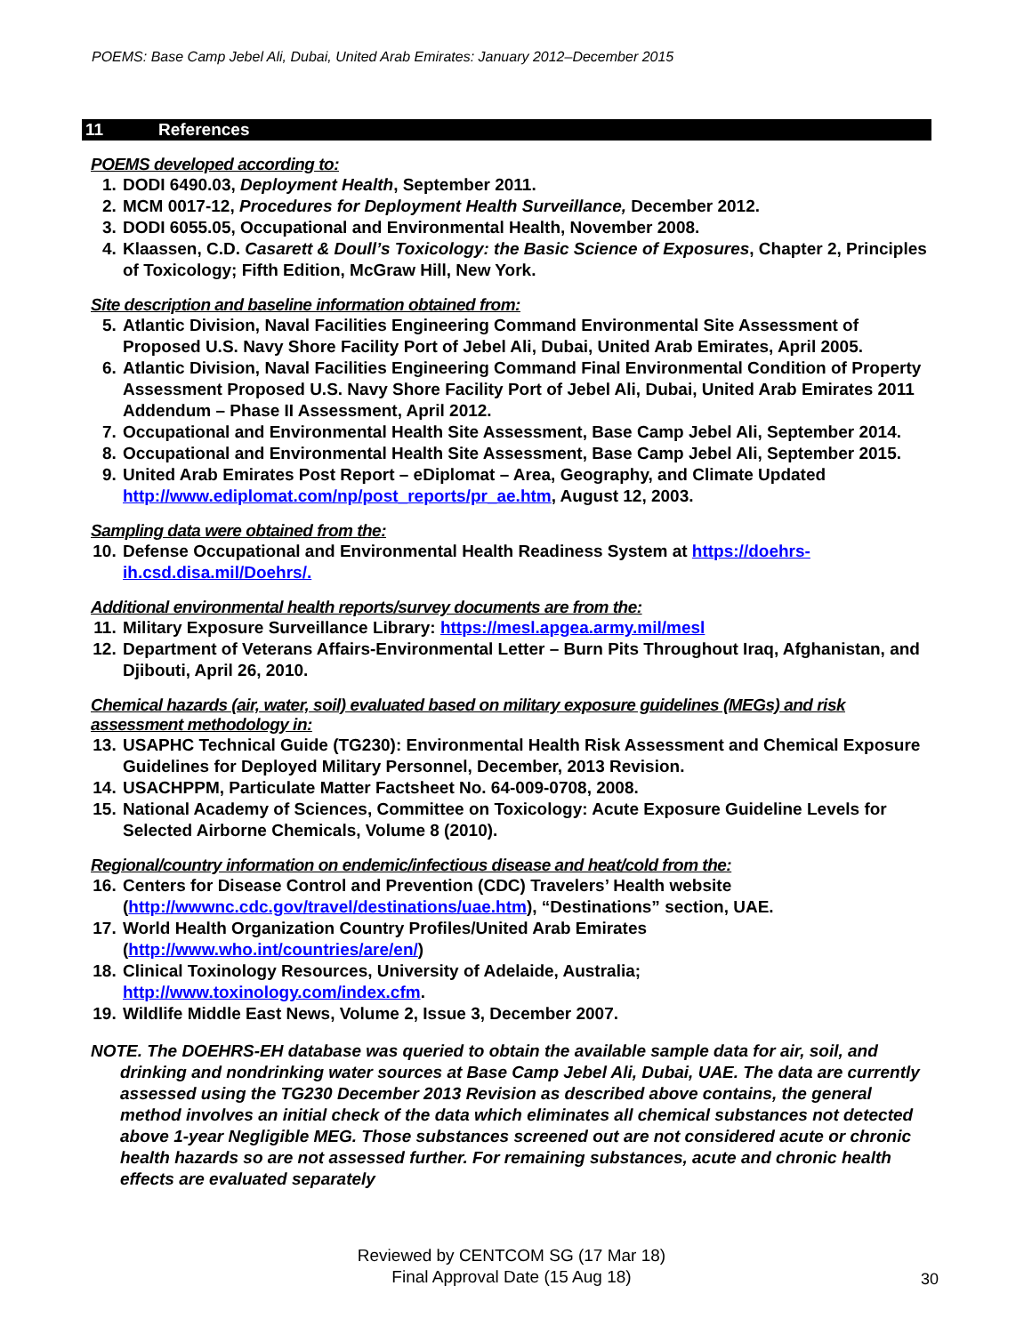POEMS: Base Camp Jebel Ali, Dubai, United Arab Emirates: January 2012–December 2015
11 References
POEMS developed according to:
1. DODI 6490.03, Deployment Health, September 2011.
2. MCM 0017-12, Procedures for Deployment Health Surveillance, December 2012.
3. DODI 6055.05, Occupational and Environmental Health, November 2008.
4. Klaassen, C.D. Casarett & Doull’s Toxicology: the Basic Science of Exposures, Chapter 2, Principles of Toxicology; Fifth Edition, McGraw Hill, New York.
Site description and baseline information obtained from:
5. Atlantic Division, Naval Facilities Engineering Command Environmental Site Assessment of Proposed U.S. Navy Shore Facility Port of Jebel Ali, Dubai, United Arab Emirates, April 2005.
6. Atlantic Division, Naval Facilities Engineering Command Final Environmental Condition of Property Assessment Proposed U.S. Navy Shore Facility Port of Jebel Ali, Dubai, United Arab Emirates 2011 Addendum – Phase II Assessment, April 2012.
7. Occupational and Environmental Health Site Assessment, Base Camp Jebel Ali, September 2014.
8. Occupational and Environmental Health Site Assessment, Base Camp Jebel Ali, September 2015.
9. United Arab Emirates Post Report – eDiplomat – Area, Geography, and Climate Updated http://www.ediplomat.com/np/post_reports/pr_ae.htm, August 12, 2003.
Sampling data were obtained from the:
10. Defense Occupational and Environmental Health Readiness System at https://doehrs-ih.csd.disa.mil/Doehrs/.
Additional environmental health reports/survey documents are from the:
11. Military Exposure Surveillance Library: https://mesl.apgea.army.mil/mesl
12. Department of Veterans Affairs-Environmental Letter – Burn Pits Throughout Iraq, Afghanistan, and Djibouti, April 26, 2010.
Chemical hazards (air, water, soil) evaluated based on military exposure guidelines (MEGs) and risk assessment methodology in:
13. USAPHC Technical Guide (TG230): Environmental Health Risk Assessment and Chemical Exposure Guidelines for Deployed Military Personnel, December, 2013 Revision.
14. USACHPPM, Particulate Matter Factsheet No. 64-009-0708, 2008.
15. National Academy of Sciences, Committee on Toxicology: Acute Exposure Guideline Levels for Selected Airborne Chemicals, Volume 8 (2010).
Regional/country information on endemic/infectious disease and heat/cold from the:
16. Centers for Disease Control and Prevention (CDC) Travelers’ Health website (http://wwwnc.cdc.gov/travel/destinations/uae.htm), “Destinations” section, UAE.
17. World Health Organization Country Profiles/United Arab Emirates (http://www.who.int/countries/are/en/)
18. Clinical Toxinology Resources, University of Adelaide, Australia; http://www.toxinology.com/index.cfm.
19. Wildlife Middle East News, Volume 2, Issue 3, December 2007.
NOTE. The DOEHRS-EH database was queried to obtain the available sample data for air, soil, and drinking and nondrinking water sources at Base Camp Jebel Ali, Dubai, UAE. The data are currently assessed using the TG230 December 2013 Revision as described above contains, the general method involves an initial check of the data which eliminates all chemical substances not detected above 1-year Negligible MEG. Those substances screened out are not considered acute or chronic health hazards so are not assessed further. For remaining substances, acute and chronic health effects are evaluated separately
Reviewed by CENTCOM SG (17 Mar 18)
Final Approval Date (15 Aug 18)
30